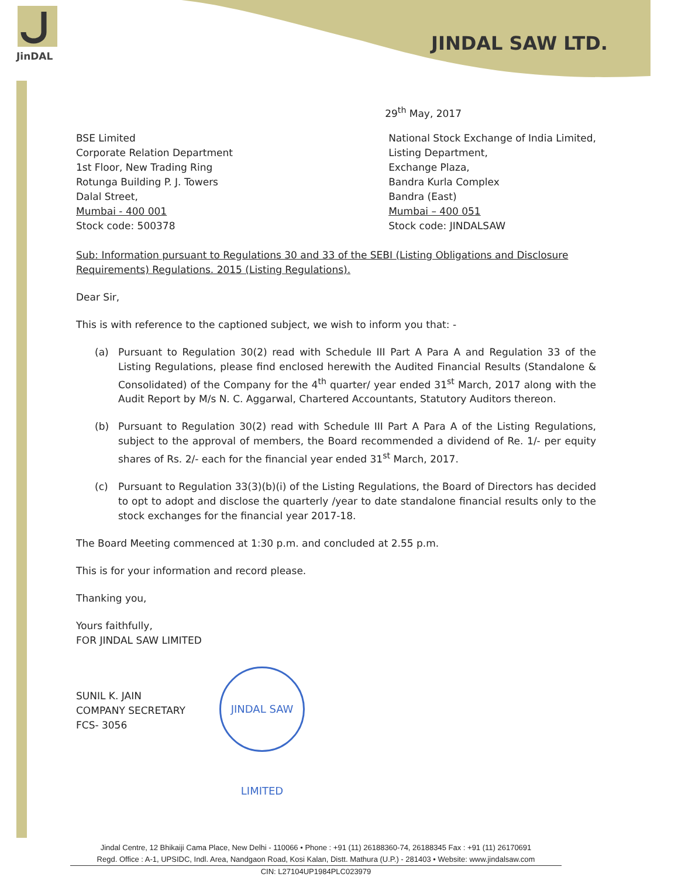JinDAL
JINDAL SAW LTD.
29<sup>th</sup> May, 2017
BSE Limited
Corporate Relation Department
1st Floor, New Trading Ring
Rotunga Building P. J. Towers
Dalal Street,
Mumbai - 400 001
Stock code: 500378
National Stock Exchange of India Limited,
Listing Department,
Exchange Plaza,
Bandra Kurla Complex
Bandra (East)
Mumbai – 400 051
Stock code: JINDALSAW
Sub: Information pursuant to Regulations 30 and 33 of the SEBI (Listing Obligations and Disclosure Requirements) Regulations. 2015 (Listing Regulations).
Dear Sir,
This is with reference to the captioned subject, we wish to inform you that: -
(a) Pursuant to Regulation 30(2) read with Schedule III Part A Para A and Regulation 33 of the Listing Regulations, please find enclosed herewith the Audited Financial Results (Standalone & Consolidated) of the Company for the 4<sup>th</sup> quarter/ year ended 31<sup>st</sup> March, 2017 along with the Audit Report by M/s N. C. Aggarwal, Chartered Accountants, Statutory Auditors thereon.
(b) Pursuant to Regulation 30(2) read with Schedule III Part A Para A of the Listing Regulations, subject to the approval of members, the Board recommended a dividend of Re. 1/- per equity shares of Rs. 2/- each for the financial year ended 31<sup>st</sup> March, 2017.
(c) Pursuant to Regulation 33(3)(b)(i) of the Listing Regulations, the Board of Directors has decided to opt to adopt and disclose the quarterly /year to date standalone financial results only to the stock exchanges for the financial year 2017-18.
The Board Meeting commenced at 1:30 p.m. and concluded at 2.55 p.m.
This is for your information and record please.
Thanking you,
Yours faithfully,
FOR JINDAL SAW LIMITED
SUNIL K. JAIN
COMPANY SECRETARY
FCS- 3056
JINDAL SAW LIMITED
Jindal Centre, 12 Bhikaiji Cama Place, New Delhi - 110066 • Phone : +91 (11) 26188360-74, 26188345 Fax : +91 (11) 26170691
Regd. Office : A-1, UPSIDC, Indl. Area, Nandgaon Road, Kosi Kalan, Distt. Mathura (U.P.) - 281403 • Website: www.jindalsaw.com
CIN: L27104UP1984PLC023979